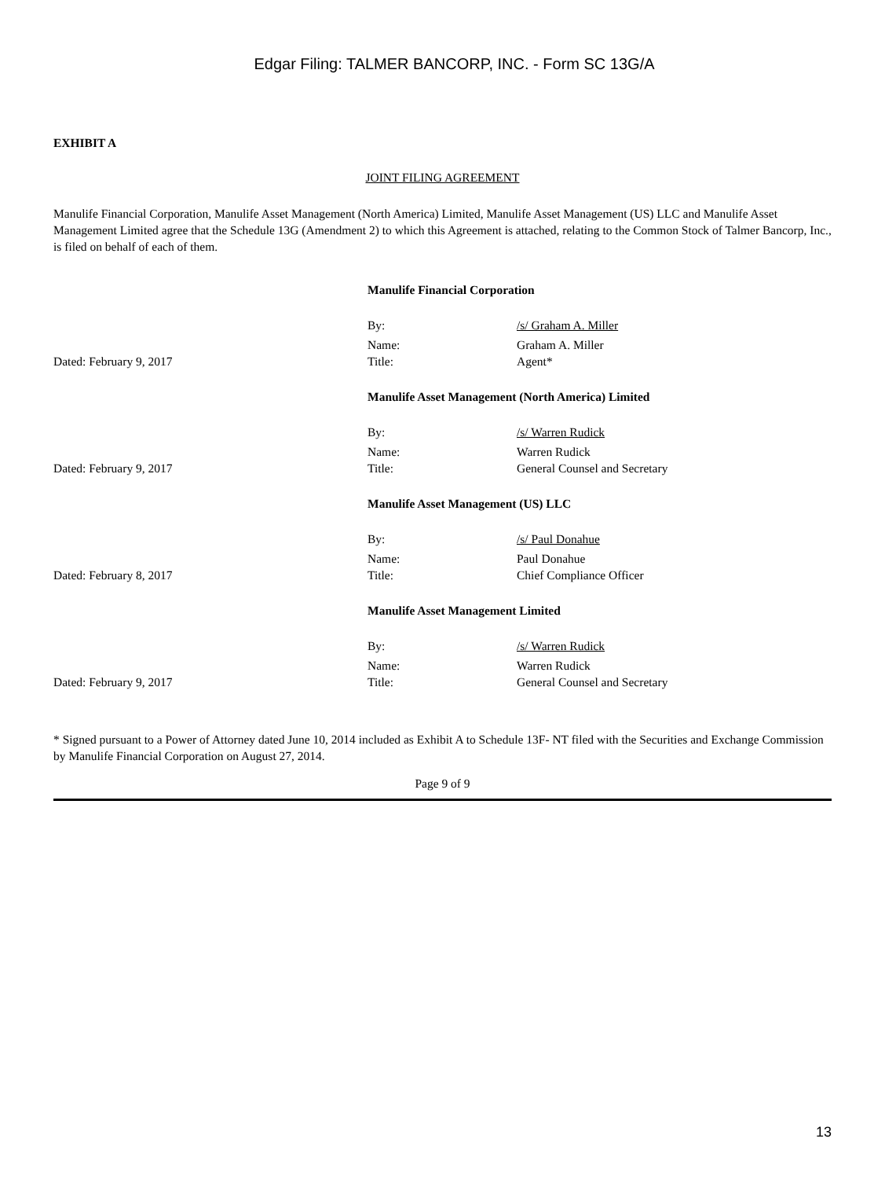Edgar Filing: TALMER BANCORP, INC. - Form SC 13G/A
EXHIBIT A
JOINT FILING AGREEMENT
Manulife Financial Corporation, Manulife Asset Management (North America) Limited, Manulife Asset Management (US) LLC and Manulife Asset Management Limited agree that the Schedule 13G (Amendment 2) to which this Agreement is attached, relating to the Common Stock of Talmer Bancorp, Inc., is filed on behalf of each of them.
Manulife Financial Corporation
By:
/s/ Graham A. Miller
Name:
Graham A. Miller
Dated: February 9, 2017
Title:
Agent*
Manulife Asset Management (North America) Limited
By:
/s/ Warren Rudick
Name:
Warren Rudick
Dated: February 9, 2017
Title:
General Counsel and Secretary
Manulife Asset Management (US) LLC
By:
/s/ Paul Donahue
Name:
Paul Donahue
Dated: February 8, 2017
Title:
Chief Compliance Officer
Manulife Asset Management Limited
By:
/s/ Warren Rudick
Name:
Warren Rudick
Dated: February 9, 2017
Title:
General Counsel and Secretary
* Signed pursuant to a Power of Attorney dated June 10, 2014 included as Exhibit A to Schedule 13F- NT filed with the Securities and Exchange Commission by Manulife Financial Corporation on August 27, 2014.
Page 9 of 9
13